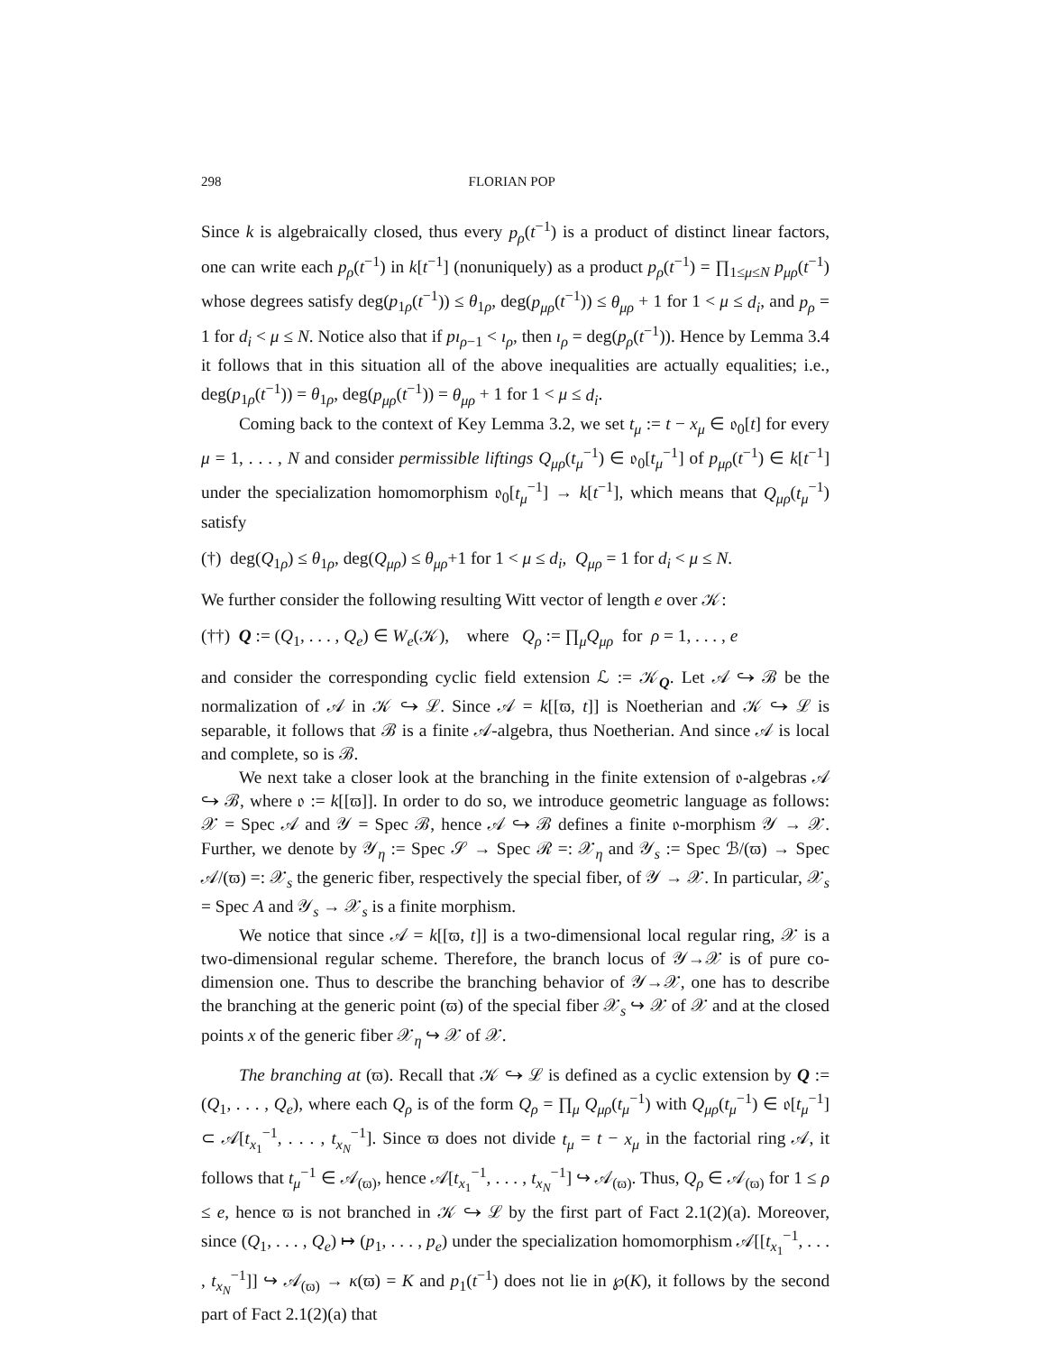298 FLORIAN POP
Since k is algebraically closed, thus every p<sub>ρ</sub>(t<sup>−1</sup>) is a product of distinct linear factors, one can write each p<sub>ρ</sub>(t<sup>−1</sup>) in k[t<sup>−1</sup>] (nonuniquely) as a product p<sub>ρ</sub>(t<sup>−1</sup>) = ∏<sub>1≤μ≤N</sub> p<sub>μρ</sub>(t<sup>−1</sup>) whose degrees satisfy deg(p<sub>1ρ</sub>(t<sup>−1</sup>)) ≤ θ<sub>1ρ</sub>, deg(p<sub>μρ</sub>(t<sup>−1</sup>)) ≤ θ<sub>μρ</sub> + 1 for 1 < μ ≤ d<sub>i</sub>, and p<sub>ρ</sub> = 1 for d<sub>i</sub> < μ ≤ N. Notice also that if pı<sub>ρ−1</sub> < ı<sub>ρ</sub>, then ı<sub>ρ</sub> = deg(p<sub>ρ</sub>(t<sup>−1</sup>)). Hence by Lemma 3.4 it follows that in this situation all of the above inequalities are actually equalities; i.e., deg(p<sub>1ρ</sub>(t<sup>−1</sup>)) = θ<sub>1ρ</sub>, deg(p<sub>μρ</sub>(t<sup>−1</sup>)) = θ<sub>μρ</sub> + 1 for 1 < μ ≤ d<sub>i</sub>.
Coming back to the context of Key Lemma 3.2, we set t<sub>μ</sub> := t − x<sub>μ</sub> ∈ 𝔬<sub>0</sub>[t] for every μ = 1, . . . , N and consider permissible liftings Q<sub>μρ</sub>(t<sub>μ</sub><sup>−1</sup>) ∈ 𝔬<sub>0</sub>[t<sub>μ</sub><sup>−1</sup>] of p<sub>μρ</sub>(t<sup>−1</sup>) ∈ k[t<sup>−1</sup>] under the specialization homomorphism 𝔬<sub>0</sub>[t<sub>μ</sub><sup>−1</sup>] → k[t<sup>−1</sup>], which means that Q<sub>μρ</sub>(t<sub>μ</sub><sup>−1</sup>) satisfy
(†) deg(Q<sub>1ρ</sub>) ≤ θ<sub>1ρ</sub>, deg(Q<sub>μρ</sub>) ≤ θ<sub>μρ</sub>+1 for 1 < μ ≤ d<sub>i</sub>, Q<sub>μρ</sub> = 1 for d<sub>i</sub> < μ ≤ N.
We further consider the following resulting Witt vector of length e over 𝒦:
(††) Q := (Q<sub>1</sub>, . . . , Q<sub>e</sub>) ∈ W<sub>e</sub>(𝒦), where Q<sub>ρ</sub> := ∏<sub>μ</sub>Q<sub>μρ</sub> for ρ = 1, . . . , e
and consider the corresponding cyclic field extension ℒ := 𝒦<sub>Q</sub>. Let 𝒜 ↪ ℬ be the normalization of 𝒜 in 𝒦 ↪ ℒ. Since 𝒜 = k[[ϖ, t]] is Noetherian and 𝒦 ↪ ℒ is separable, it follows that ℬ is a finite 𝒜-algebra, thus Noetherian. And since 𝒜 is local and complete, so is ℬ.
We next take a closer look at the branching in the finite extension of 𝔬-algebras 𝒜 ↪ ℬ, where 𝔬 := k[[ϖ]]. In order to do so, we introduce geometric language as follows: 𝒳 = Spec 𝒜 and 𝒴 = Spec ℬ, hence 𝒜 ↪ ℬ defines a finite 𝔬-morphism 𝒴 → 𝒳. Further, we denote by 𝒴<sub>η</sub> := Spec 𝒮 → Spec ℛ =: 𝒳<sub>η</sub> and 𝒴<sub>s</sub> := Spec ℬ/(ϖ) → Spec 𝒜/(ϖ) =: 𝒳<sub>s</sub> the generic fiber, respectively the special fiber, of 𝒴 → 𝒳. In particular, 𝒳<sub>s</sub> = Spec A and 𝒴<sub>s</sub> → 𝒳<sub>s</sub> is a finite morphism.
We notice that since 𝒜 = k[[ϖ, t]] is a two-dimensional local regular ring, 𝒳 is a two-dimensional regular scheme. Therefore, the branch locus of 𝒴→𝒳 is of pure co-dimension one. Thus to describe the branching behavior of 𝒴→𝒳, one has to describe the branching at the generic point (ϖ) of the special fiber 𝒳<sub>s</sub> ↪ 𝒳 of 𝒳 and at the closed points x of the generic fiber 𝒳<sub>η</sub> ↪ 𝒳 of 𝒳.
The branching at (ϖ). Recall that 𝒦 ↪ ℒ is defined as a cyclic extension by Q := (Q<sub>1</sub>, . . . , Q<sub>e</sub>), where each Q<sub>ρ</sub> is of the form Q<sub>ρ</sub> = ∏<sub>μ</sub> Q<sub>μρ</sub>(t<sub>μ</sub><sup>−1</sup>) with Q<sub>μρ</sub>(t<sub>μ</sub><sup>−1</sup>) ∈ 𝔬[t<sub>μ</sub><sup>−1</sup>] ⊂ 𝒜[t<sub>x<sub>1</sub></sub><sup>−1</sup>, . . . , t<sub>x<sub>N</sub></sub><sup>−1</sup>]. Since ϖ does not divide t<sub>μ</sub> = t − x<sub>μ</sub> in the factorial ring 𝒜, it follows that t<sub>μ</sub><sup>−1</sup> ∈ 𝒜<sub>(ϖ)</sub>, hence 𝒜[t<sub>x<sub>1</sub></sub><sup>−1</sup>, . . . , t<sub>x<sub>N</sub></sub><sup>−1</sup>] ↪ 𝒜<sub>(ϖ)</sub>. Thus, Q<sub>ρ</sub> ∈ 𝒜<sub>(ϖ)</sub> for 1 ≤ ρ ≤ e, hence ϖ is not branched in 𝒦 ↪ ℒ by the first part of Fact 2.1(2)(a). Moreover, since (Q<sub>1</sub>, . . . , Q<sub>e</sub>) ↦ (p<sub>1</sub>, . . . , p<sub>e</sub>) under the specialization homomorphism 𝒜[[t<sub>x<sub>1</sub></sub><sup>−1</sup>, . . . , t<sub>x<sub>N</sub></sub><sup>−1</sup>]] ↪ 𝒜<sub>(ϖ)</sub> → κ(ϖ) = K and p<sub>1</sub>(t<sup>−1</sup>) does not lie in ℘(K), it follows by the second part of Fact 2.1(2)(a) that